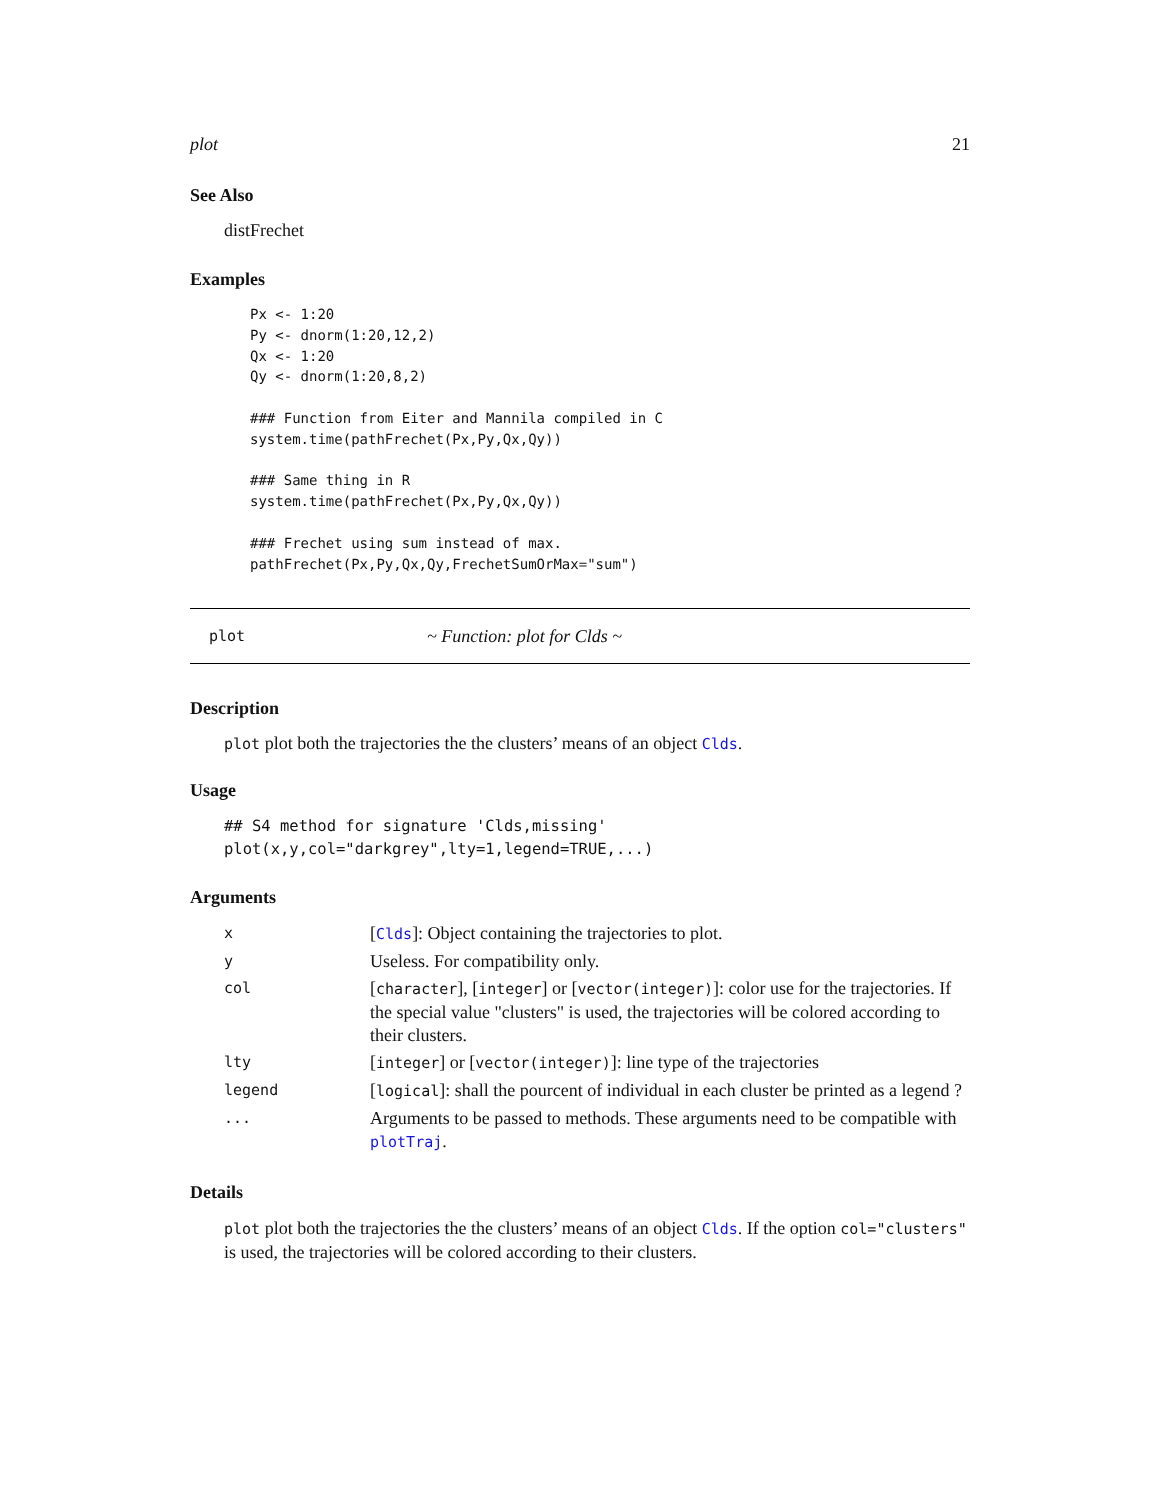plot 21
See Also
distFrechet
Examples
Px <- 1:20
Py <- dnorm(1:20,12,2)
Qx <- 1:20
Qy <- dnorm(1:20,8,2)

### Function from Eiter and Mannila compiled in C
system.time(pathFrechet(Px,Py,Qx,Qy))

### Same thing in R
system.time(pathFrechet(Px,Py,Qx,Qy))

### Frechet using sum instead of max.
pathFrechet(Px,Py,Qx,Qy,FrechetSumOrMax="sum")
plot ~ Function: plot for Clds ~
Description
plot plot both the trajectories the the clusters’ means of an object Clds.
Usage
## S4 method for signature 'Clds,missing'
plot(x,y,col="darkgrey",lty=1,legend=TRUE,...)
Arguments
| x | [ Clds ]: Object containing the trajectories to plot. |
| y | Useless. For compatibility only. |
| col | [ character ], [ integer ] or [ vector(integer) ]: color use for the trajectories. If the special value "clusters" is used, the trajectories will be colored according to their clusters. |
| lty | [ integer ] or [ vector(integer) ]: line type of the trajectories |
| legend | [ logical ]: shall the pourcent of individual in each cluster be printed as a legend ? |
| ... | Arguments to be passed to methods. These arguments need to be compatible with plotTraj . |
Details
plot plot both the trajectories the the clusters’ means of an object Clds. If the option col="clusters" is used, the trajectories will be colored according to their clusters.